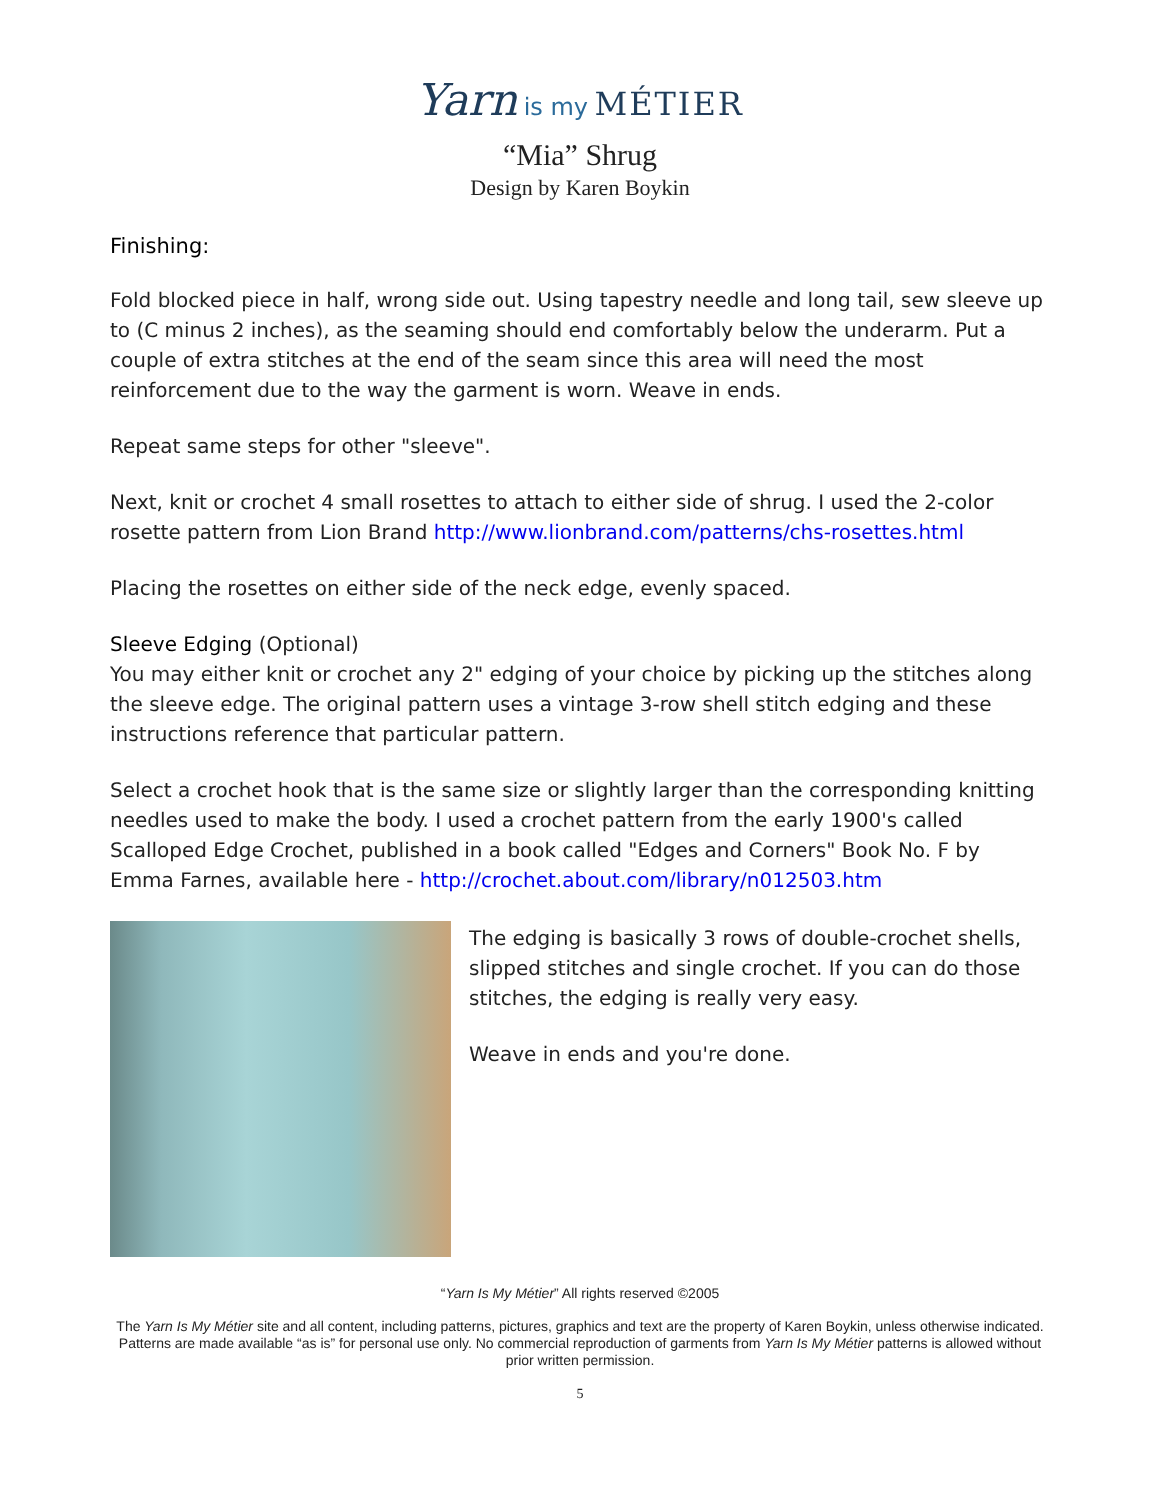Yarn is my MÉTIER
“Mia” Shrug
Design by Karen Boykin
Finishing:
Fold blocked piece in half, wrong side out. Using tapestry needle and long tail, sew sleeve up to (C minus 2 inches), as the seaming should end comfortably below the underarm. Put a couple of extra stitches at the end of the seam since this area will need the most reinforcement due to the way the garment is worn. Weave in ends.
Repeat same steps for other "sleeve".
Next, knit or crochet 4 small rosettes to attach to either side of shrug. I used the 2-color rosette pattern from Lion Brand http://www.lionbrand.com/patterns/chs-rosettes.html
Placing the rosettes on either side of the neck edge, evenly spaced.
Sleeve Edging (Optional)
You may either knit or crochet any 2" edging of your choice by picking up the stitches along the sleeve edge. The original pattern uses a vintage 3-row shell stitch edging and these instructions reference that particular pattern.
Select a crochet hook that is the same size or slightly larger than the corresponding knitting needles used to make the body. I used a crochet pattern from the early 1900's called Scalloped Edge Crochet, published in a book called "Edges and Corners" Book No. F by Emma Farnes, available here - http://crochet.about.com/library/n012503.htm
The edging is basically 3 rows of double-crochet shells, slipped stitches and single crochet. If you can do those stitches, the edging is really very easy.
Weave in ends and you're done.
“Yarn Is My Métier” All rights reserved ©2005
The Yarn Is My Métier site and all content, including patterns, pictures, graphics and text are the property of Karen Boykin, unless otherwise indicated. Patterns are made available “as is” for personal use only. No commercial reproduction of garments from Yarn Is My Métier patterns is allowed without prior written permission.
5